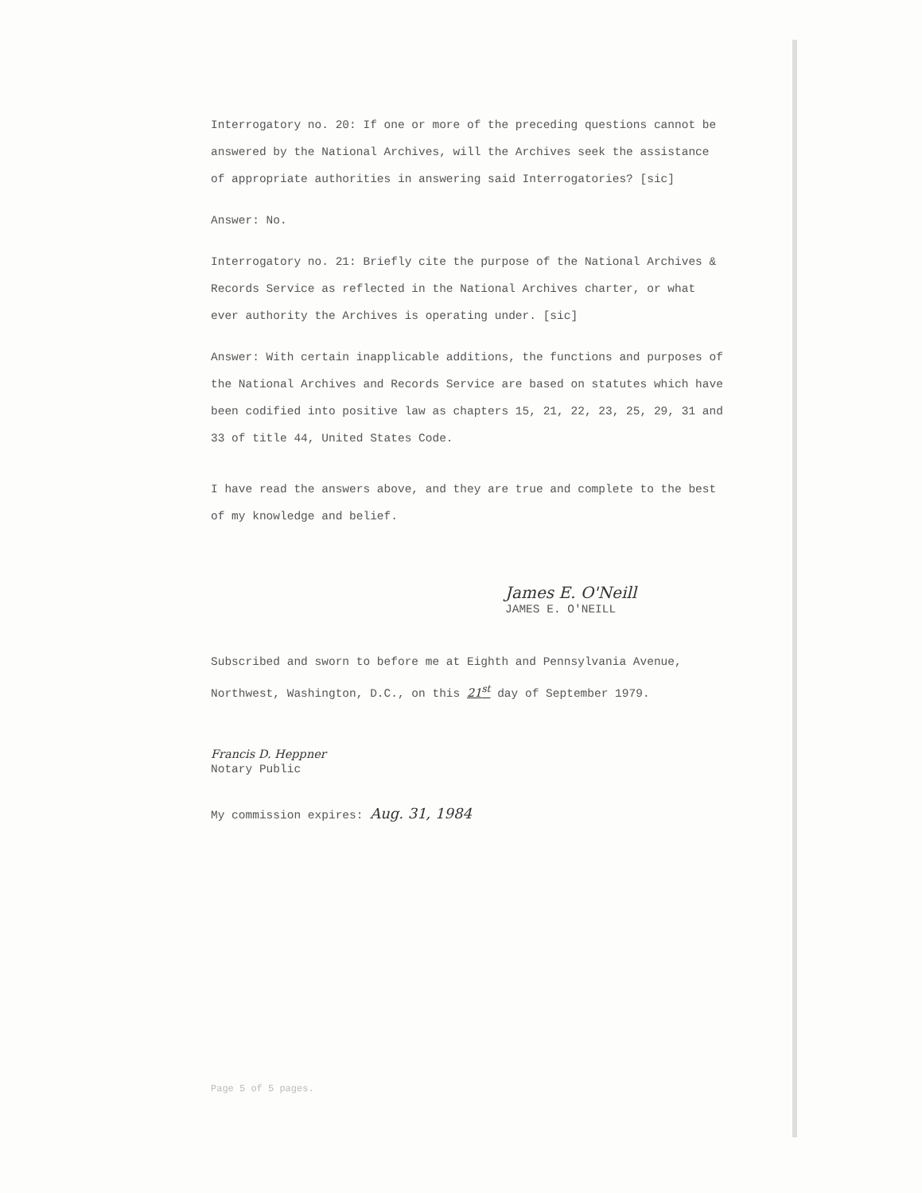Interrogatory no. 20: If one or more of the preceding questions cannot be answered by the National Archives, will the Archives seek the assistance of appropriate authorities in answering said Interrogatories? [sic]
Answer: No.
Interrogatory no. 21: Briefly cite the purpose of the National Archives & Records Service as reflected in the National Archives charter, or what ever authority the Archives is operating under. [sic]
Answer: With certain inapplicable additions, the functions and purposes of the National Archives and Records Service are based on statutes which have been codified into positive law as chapters 15, 21, 22, 23, 25, 29, 31 and 33 of title 44, United States Code.
I have read the answers above, and they are true and complete to the best of my knowledge and belief.
James E. O'Neill
JAMES E. O'NEILL
Subscribed and sworn to before me at Eighth and Pennsylvania Avenue, Northwest, Washington, D.C., on this 21<sup>st</sup> day of September 1979.
Francis D. Heppner
Notary Public
My commission expires: Aug. 31, 1984
Page 5 of 5 pages.